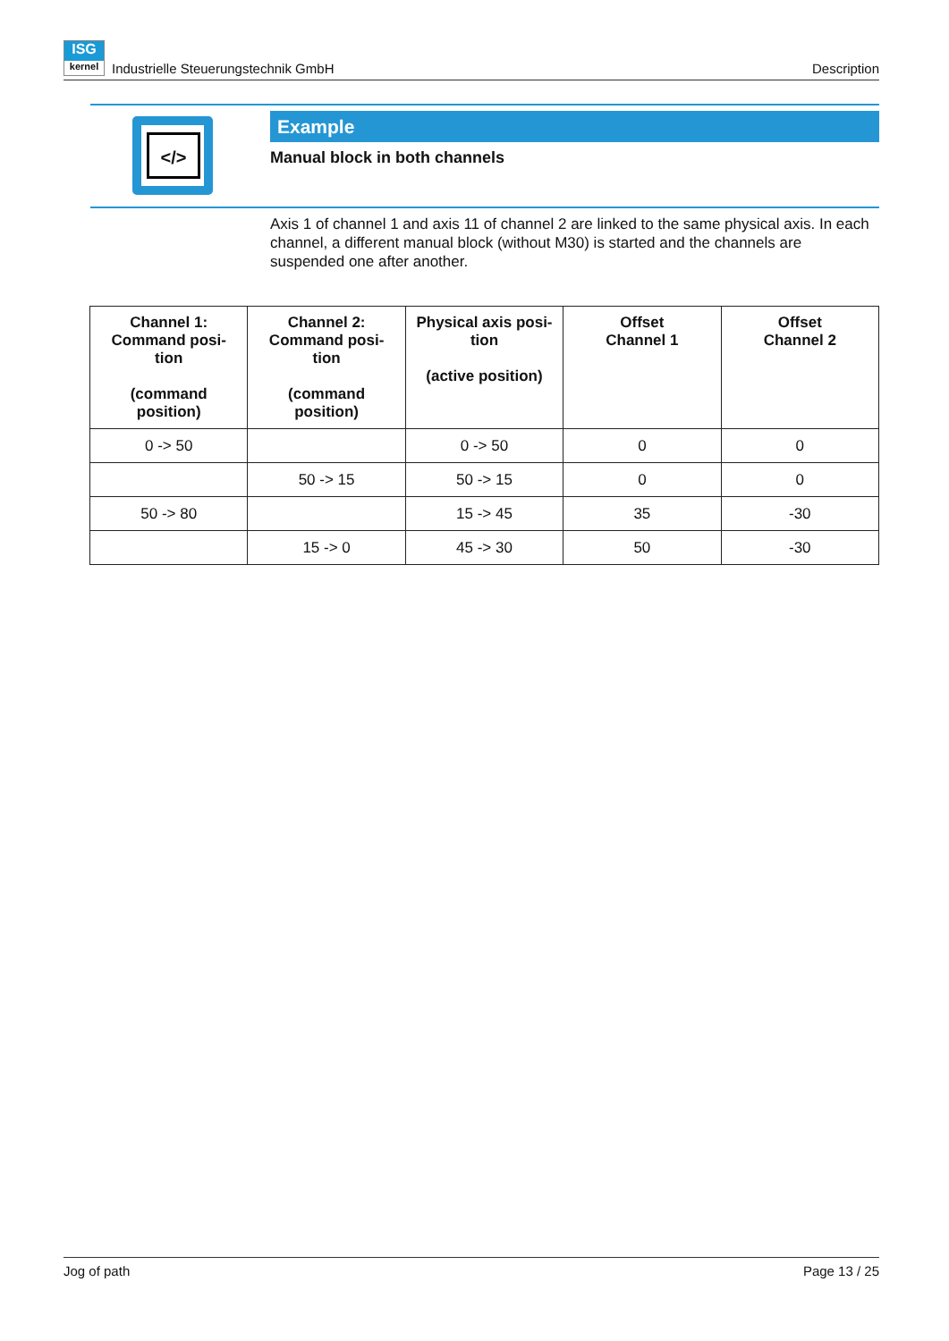ISG
kernel Industrielle Steuerungstechnik GmbH Description
</> Example
Manual block in both channels
Axis 1 of channel 1 and axis 11 of channel 2 are linked to the same physical axis. In each channel, a different manual block (without M30) is started and the channels are suspended one after another.
| Channel 1: Command posi- tion (command position) | Channel 2: Command posi- tion (command position) | Physical axis posi- tion (active position) | Offset Channel 1 | Offset Channel 2 |
| --- | --- | --- | --- | --- |
| 0 -> 50 | | 0 -> 50 | 0 | 0 |
| | 50 -> 15 | 50 -> 15 | 0 | 0 |
| 50 -> 80 | | 15 -> 45 | 35 | -30 |
| | 15 -> 0 | 45 -> 30 | 50 | -30 |
Jog of path Page 13 / 25